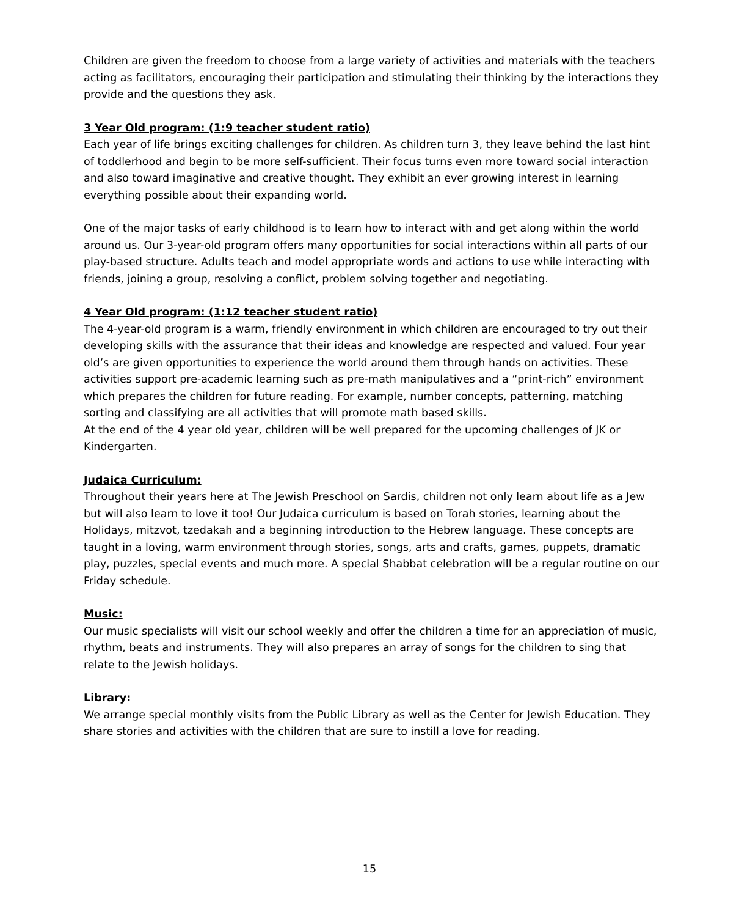Children are given the freedom to choose from a large variety of activities and materials with the teachers acting as facilitators, encouraging their participation and stimulating their thinking by the interactions they provide and the questions they ask.
3 Year Old program: (1:9 teacher student ratio)
Each year of life brings exciting challenges for children. As children turn 3, they leave behind the last hint of toddlerhood and begin to be more self-sufficient. Their focus turns even more toward social interaction and also toward imaginative and creative thought. They exhibit an ever growing interest in learning everything possible about their expanding world.
One of the major tasks of early childhood is to learn how to interact with and get along within the world around us. Our 3-year-old program offers many opportunities for social interactions within all parts of our play-based structure. Adults teach and model appropriate words and actions to use while interacting with friends, joining a group, resolving a conflict, problem solving together and negotiating.
4 Year Old program: (1:12 teacher student ratio)
The 4-year-old program is a warm, friendly environment in which children are encouraged to try out their developing skills with the assurance that their ideas and knowledge are respected and valued. Four year old’s are given opportunities to experience the world around them through hands on activities. These activities support pre-academic learning such as pre-math manipulatives and a “print-rich” environment which prepares the children for future reading. For example, number concepts, patterning, matching sorting and classifying are all activities that will promote math based skills.
At the end of the 4 year old year, children will be well prepared for the upcoming challenges of JK or Kindergarten.
Judaica Curriculum:
Throughout their years here at The Jewish Preschool on Sardis, children not only learn about life as a Jew but will also learn to love it too! Our Judaica curriculum is based on Torah stories, learning about the Holidays, mitzvot, tzedakah and a beginning introduction to the Hebrew language. These concepts are taught in a loving, warm environment through stories, songs, arts and crafts, games, puppets, dramatic play, puzzles, special events and much more. A special Shabbat celebration will be a regular routine on our Friday schedule.
Music:
Our music specialists will visit our school weekly and offer the children a time for an appreciation of music, rhythm, beats and instruments. They will also prepares an array of songs for the children to sing that relate to the Jewish holidays.
Library:
We arrange special monthly visits from the Public Library as well as the Center for Jewish Education. They share stories and activities with the children that are sure to instill a love for reading.
15